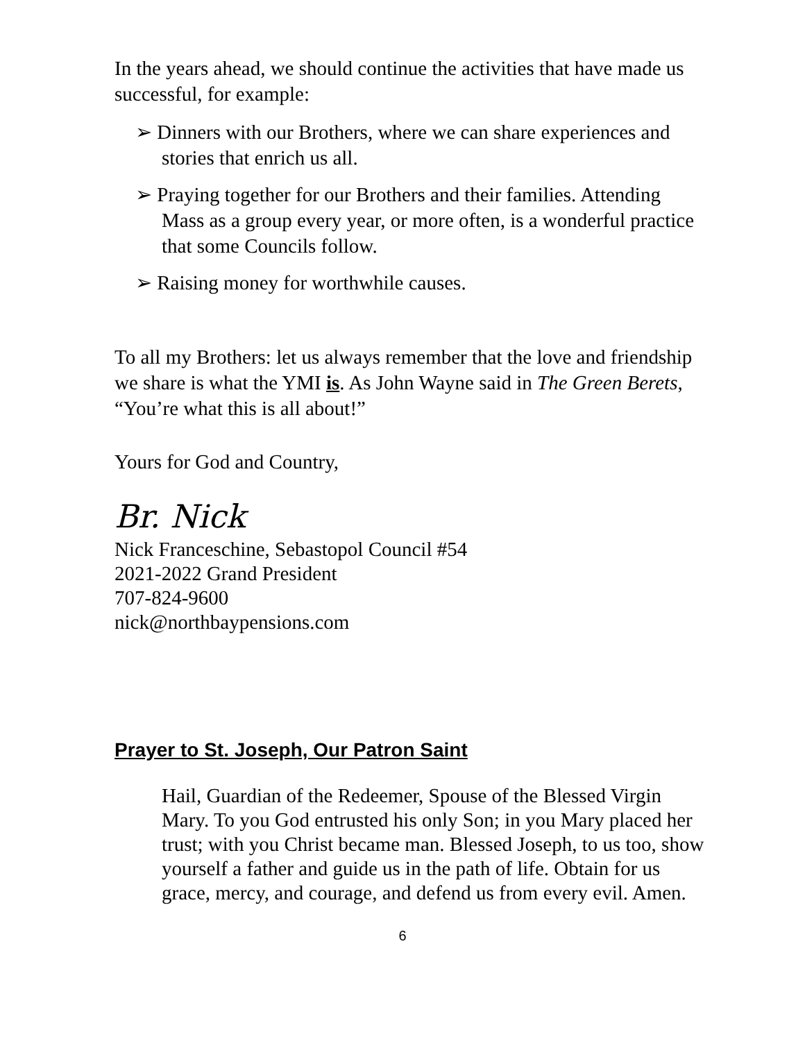In the years ahead, we should continue the activities that have made us successful, for example:
➢ Dinners with our Brothers, where we can share experiences and stories that enrich us all.
➢ Praying together for our Brothers and their families. Attending Mass as a group every year, or more often, is a wonderful practice that some Councils follow.
➢ Raising money for worthwhile causes.
To all my Brothers: let us always remember that the love and friendship we share is what the YMI is. As John Wayne said in The Green Berets, “You’re what this is all about!”
Yours for God and Country,
Br. Nick
Nick Franceschine, Sebastopol Council #54
2021-2022 Grand President
707-824-9600
nick@northbaypensions.com
Prayer to St. Joseph, Our Patron Saint
Hail, Guardian of the Redeemer, Spouse of the Blessed Virgin Mary. To you God entrusted his only Son; in you Mary placed her trust; with you Christ became man. Blessed Joseph, to us too, show yourself a father and guide us in the path of life. Obtain for us grace, mercy, and courage, and defend us from every evil. Amen.
6